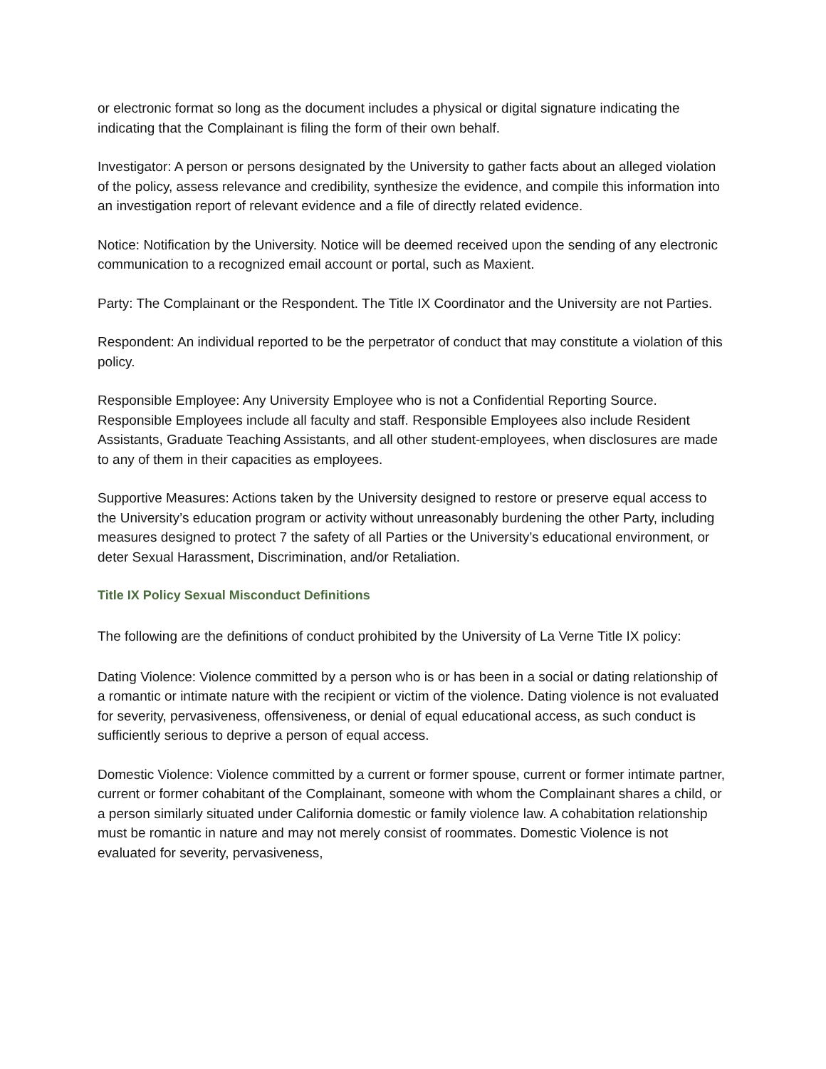or electronic format so long as the document includes a physical or digital signature indicating the indicating that the Complainant is filing the form of their own behalf.
Investigator: A person or persons designated by the University to gather facts about an alleged violation of the policy, assess relevance and credibility, synthesize the evidence, and compile this information into an investigation report of relevant evidence and a file of directly related evidence.
Notice: Notification by the University. Notice will be deemed received upon the sending of any electronic communication to a recognized email account or portal, such as Maxient.
Party: The Complainant or the Respondent. The Title IX Coordinator and the University are not Parties.
Respondent: An individual reported to be the perpetrator of conduct that may constitute a violation of this policy.
Responsible Employee: Any University Employee who is not a Confidential Reporting Source. Responsible Employees include all faculty and staff. Responsible Employees also include Resident Assistants, Graduate Teaching Assistants, and all other student-employees, when disclosures are made to any of them in their capacities as employees.
Supportive Measures: Actions taken by the University designed to restore or preserve equal access to the University’s education program or activity without unreasonably burdening the other Party, including measures designed to protect 7 the safety of all Parties or the University’s educational environment, or deter Sexual Harassment, Discrimination, and/or Retaliation.
Title IX Policy Sexual Misconduct Definitions
The following are the definitions of conduct prohibited by the University of La Verne Title IX policy:
Dating Violence: Violence committed by a person who is or has been in a social or dating relationship of a romantic or intimate nature with the recipient or victim of the violence. Dating violence is not evaluated for severity, pervasiveness, offensiveness, or denial of equal educational access, as such conduct is sufficiently serious to deprive a person of equal access.
Domestic Violence: Violence committed by a current or former spouse, current or former intimate partner, current or former cohabitant of the Complainant, someone with whom the Complainant shares a child, or a person similarly situated under California domestic or family violence law. A cohabitation relationship must be romantic in nature and may not merely consist of roommates. Domestic Violence is not evaluated for severity, pervasiveness,